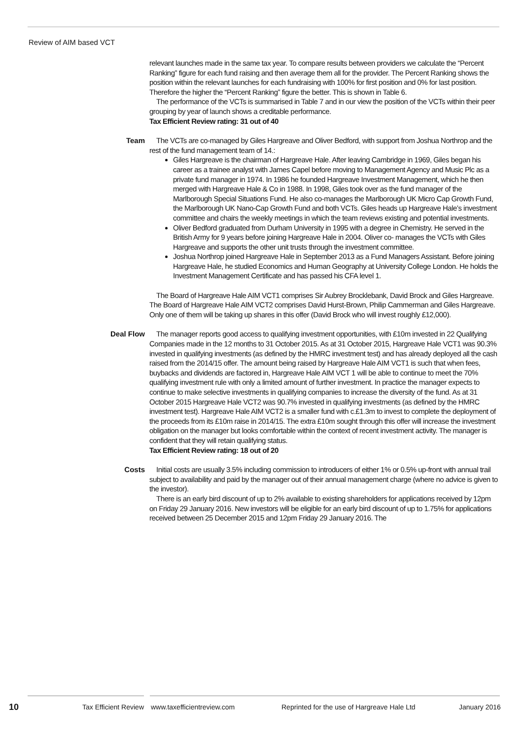Review of AIM based VCT
relevant launches made in the same tax year. To compare results between providers we calculate the “Percent Ranking” figure for each fund raising and then average them all for the provider. The Percent Ranking shows the position within the relevant launches for each fundraising with 100% for first position and 0% for last position. Therefore the higher the “Percent Ranking” figure the better. This is shown in Table 6.
The performance of the VCTs is summarised in Table 7 and in our view the position of the VCTs within their peer grouping by year of launch shows a creditable performance.
Tax Efficient Review rating: 31 out of 40
Team The VCTs are co-managed by Giles Hargreave and Oliver Bedford, with support from Joshua Northrop and the rest of the fund management team of 14.:
Giles Hargreave is the chairman of Hargreave Hale. After leaving Cambridge in 1969, Giles began his career as a trainee analyst with James Capel before moving to Management Agency and Music Plc as a private fund manager in 1974. In 1986 he founded Hargreave Investment Management, which he then merged with Hargreave Hale & Co in 1988. In 1998, Giles took over as the fund manager of the Marlborough Special Situations Fund. He also co-manages the Marlborough UK Micro Cap Growth Fund, the Marlborough UK Nano-Cap Growth Fund and both VCTs. Giles heads up Hargreave Hale’s investment committee and chairs the weekly meetings in which the team reviews existing and potential investments.
Oliver Bedford graduated from Durham University in 1995 with a degree in Chemistry. He served in the British Army for 9 years before joining Hargreave Hale in 2004. Oliver co- manages the VCTs with Giles Hargreave and supports the other unit trusts through the investment committee.
Joshua Northrop joined Hargreave Hale in September 2013 as a Fund Managers Assistant. Before joining Hargreave Hale, he studied Economics and Human Geography at University College London. He holds the Investment Management Certificate and has passed his CFA level 1.
The Board of Hargreave Hale AIM VCT1 comprises Sir Aubrey Brocklebank, David Brock and Giles Hargreave. The Board of Hargreave Hale AIM VCT2 comprises David Hurst-Brown, Philip Cammerman and Giles Hargreave. Only one of them will be taking up shares in this offer (David Brock who will invest roughly £12,000).
Deal Flow The manager reports good access to qualifying investment opportunities, with £10m invested in 22 Qualifying Companies made in the 12 months to 31 October 2015. As at 31 October 2015, Hargreave Hale VCT1 was 90.3% invested in qualifying investments (as defined by the HMRC investment test) and has already deployed all the cash raised from the 2014/15 offer. The amount being raised by Hargreave Hale AIM VCT1 is such that when fees, buybacks and dividends are factored in, Hargreave Hale AIM VCT 1 will be able to continue to meet the 70% qualifying investment rule with only a limited amount of further investment. In practice the manager expects to continue to make selective investments in qualifying companies to increase the diversity of the fund. As at 31 October 2015 Hargreave Hale VCT2 was 90.7% invested in qualifying investments (as defined by the HMRC investment test). Hargreave Hale AIM VCT2 is a smaller fund with c.£1.3m to invest to complete the deployment of the proceeds from its £10m raise in 2014/15. The extra £10m sought through this offer will increase the investment obligation on the manager but looks comfortable within the context of recent investment activity. The manager is confident that they will retain qualifying status.
Tax Efficient Review rating: 18 out of 20
Costs Initial costs are usually 3.5% including commission to introducers of either 1% or 0.5% up-front with annual trail subject to availability and paid by the manager out of their annual management charge (where no advice is given to the investor).
There is an early bird discount of up to 2% available to existing shareholders for applications received by 12pm on Friday 29 January 2016. New investors will be eligible for an early bird discount of up to 1.75% for applications received between 25 December 2015 and 12pm Friday 29 January 2016. The
10 Tax Efficient Review www.taxefficientreview.com Reprinted for the use of Hargreave Hale Ltd January 2016